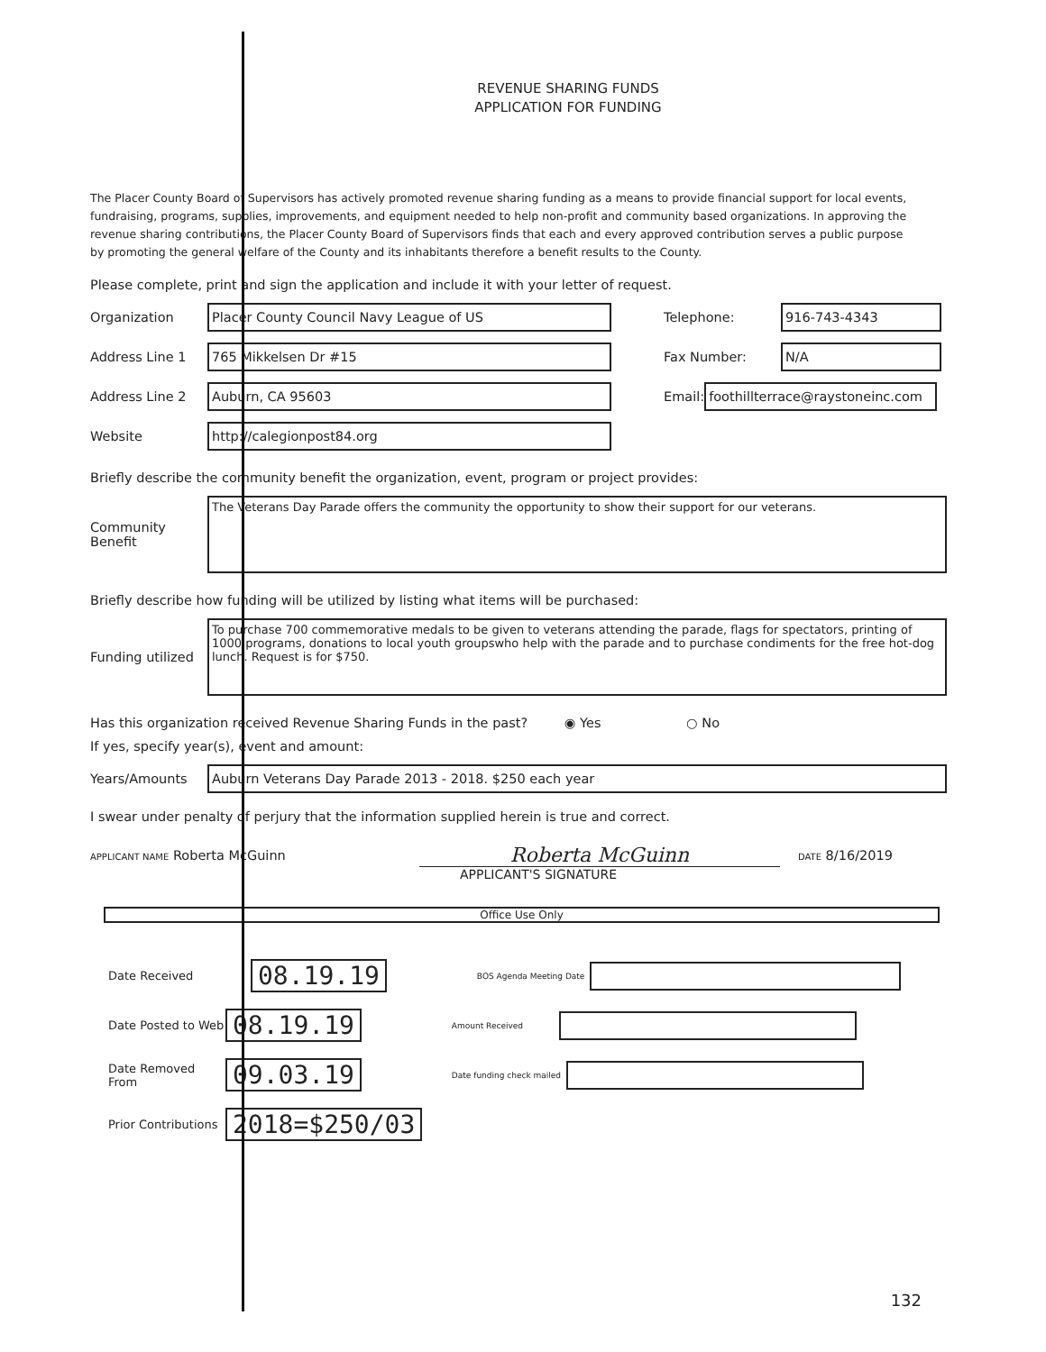REVENUE SHARING FUNDS
APPLICATION FOR FUNDING
The Placer County Board of Supervisors has actively promoted revenue sharing funding as a means to provide financial support for local events, fundraising, programs, supplies, improvements, and equipment needed to help non-profit and community based organizations. In approving the revenue sharing contributions, the Placer County Board of Supervisors finds that each and every approved contribution serves a public purpose by promoting the general welfare of the County and its inhabitants therefore a benefit results to the County.
Please complete, print and sign the application and include it with your letter of request.
Organization Placer County Council Navy League of US Telephone: 916-743-4343
Address Line 1 765 Mikkelsen Dr #15 Fax Number: N/A
Address Line 2 Auburn, CA 95603 Email: foothillterrace@raystoneinc.com
Website http://calegionpost84.org
Briefly describe the community benefit the organization, event, program or project provides:
Community
Benefit The Veterans Day Parade offers the community the opportunity to show their support for our veterans.
Briefly describe how funding will be utilized by listing what items will be purchased:
Funding utilized To purchase 700 commemorative medals to be given to veterans attending the parade, flags for spectators, printing of 1000 programs, donations to local youth groupswho help with the parade and to purchase condiments for the free hot-dog lunch. Request is for $750.
Has this organization received Revenue Sharing Funds in the past? ◉ Yes ○ No
If yes, specify year(s), event and amount:
Years/Amounts Auburn Veterans Day Parade 2013 - 2018. $250 each year
I swear under penalty of perjury that the information supplied herein is true and correct.
APPLICANT NAME Roberta McGuinn Roberta McGuinn DATE 8/16/2019
APPLICANT'S SIGNATURE
Office Use Only
Date Received 08.19.19 BOS Agenda Meeting Date
Date Posted to Web 08.19.19 Amount Received
Date Removed From 09.03.19 Date funding check mailed
Prior Contributions 2018=$250/03
132